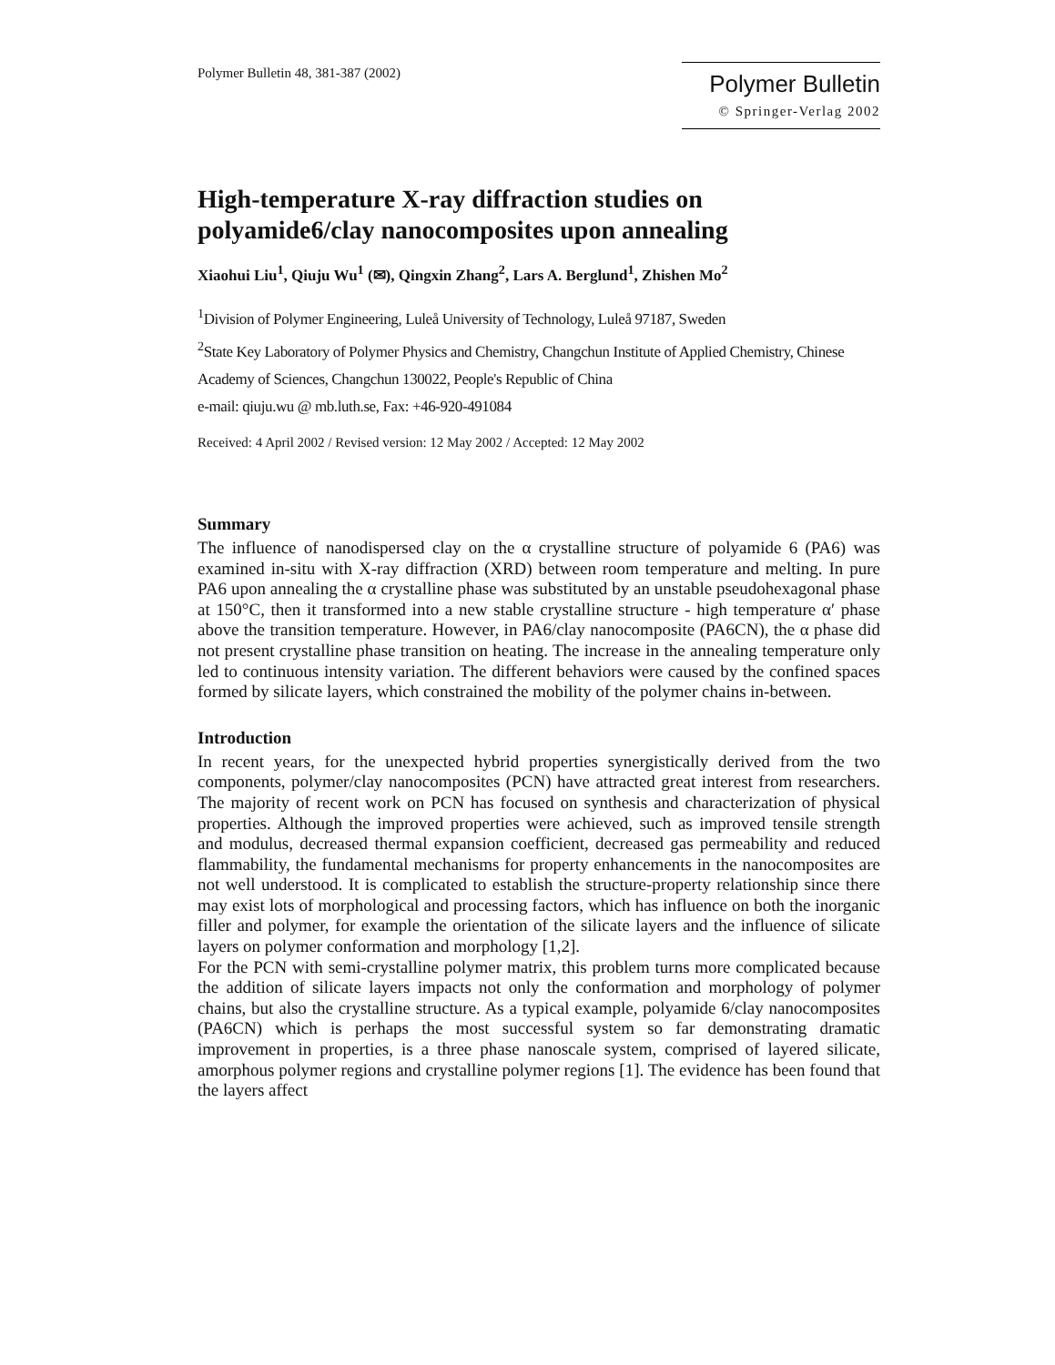Polymer Bulletin 48, 381-387 (2002)
Polymer Bulletin
© Springer-Verlag 2002
High-temperature X-ray diffraction studies on polyamide6/clay nanocomposites upon annealing
Xiaohui Liu<sup>1</sup>, Qiuju Wu<sup>1</sup> (✉), Qingxin Zhang<sup>2</sup>, Lars A. Berglund<sup>1</sup>, Zhishen Mo<sup>2</sup>
<sup>1</sup> Division of Polymer Engineering, Luleå University of Technology, Luleå 97187, Sweden
<sup>2</sup> State Key Laboratory of Polymer Physics and Chemistry, Changchun Institute of Applied Chemistry, Chinese Academy of Sciences, Changchun 130022, People's Republic of China
e-mail: qiuju.wu @ mb.luth.se, Fax: +46-920-491084
Received: 4 April 2002 / Revised version: 12 May 2002 / Accepted: 12 May 2002
Summary
The influence of nanodispersed clay on the α crystalline structure of polyamide 6 (PA6) was examined in-situ with X-ray diffraction (XRD) between room temperature and melting. In pure PA6 upon annealing the α crystalline phase was substituted by an unstable pseudohexagonal phase at 150°C, then it transformed into a new stable crystalline structure - high temperature α′ phase above the transition temperature. However, in PA6/clay nanocomposite (PA6CN), the α phase did not present crystalline phase transition on heating. The increase in the annealing temperature only led to continuous intensity variation. The different behaviors were caused by the confined spaces formed by silicate layers, which constrained the mobility of the polymer chains in-between.
Introduction
In recent years, for the unexpected hybrid properties synergistically derived from the two components, polymer/clay nanocomposites (PCN) have attracted great interest from researchers. The majority of recent work on PCN has focused on synthesis and characterization of physical properties. Although the improved properties were achieved, such as improved tensile strength and modulus, decreased thermal expansion coefficient, decreased gas permeability and reduced flammability, the fundamental mechanisms for property enhancements in the nanocomposites are not well understood. It is complicated to establish the structure-property relationship since there may exist lots of morphological and processing factors, which has influence on both the inorganic filler and polymer, for example the orientation of the silicate layers and the influence of silicate layers on polymer conformation and morphology [1,2].
For the PCN with semi-crystalline polymer matrix, this problem turns more complicated because the addition of silicate layers impacts not only the conformation and morphology of polymer chains, but also the crystalline structure. As a typical example, polyamide 6/clay nanocomposites (PA6CN) which is perhaps the most successful system so far demonstrating dramatic improvement in properties, is a three phase nanoscale system, comprised of layered silicate, amorphous polymer regions and crystalline polymer regions [1]. The evidence has been found that the layers affect